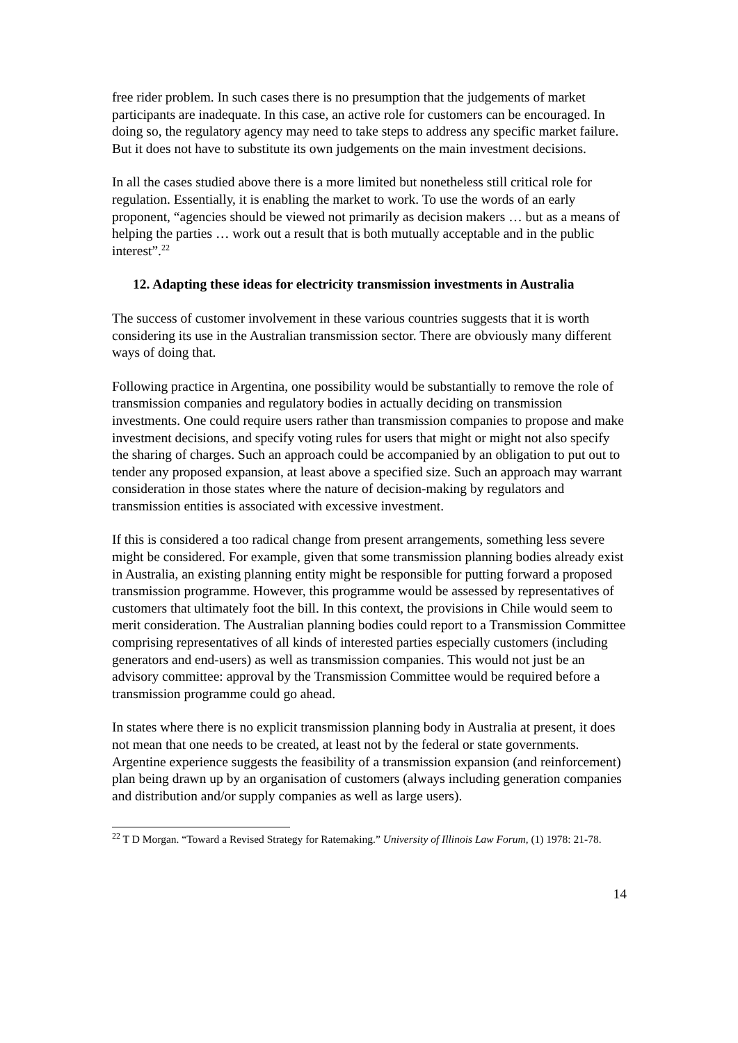free rider problem. In such cases there is no presumption that the judgements of market participants are inadequate. In this case, an active role for customers can be encouraged. In doing so, the regulatory agency may need to take steps to address any specific market failure. But it does not have to substitute its own judgements on the main investment decisions.
In all the cases studied above there is a more limited but nonetheless still critical role for regulation. Essentially, it is enabling the market to work. To use the words of an early proponent, “agencies should be viewed not primarily as decision makers … but as a means of helping the parties … work out a result that is both mutually acceptable and in the public interest”.<sup>22</sup>
12. Adapting these ideas for electricity transmission investments in Australia
The success of customer involvement in these various countries suggests that it is worth considering its use in the Australian transmission sector. There are obviously many different ways of doing that.
Following practice in Argentina, one possibility would be substantially to remove the role of transmission companies and regulatory bodies in actually deciding on transmission investments. One could require users rather than transmission companies to propose and make investment decisions, and specify voting rules for users that might or might not also specify the sharing of charges. Such an approach could be accompanied by an obligation to put out to tender any proposed expansion, at least above a specified size. Such an approach may warrant consideration in those states where the nature of decision-making by regulators and transmission entities is associated with excessive investment.
If this is considered a too radical change from present arrangements, something less severe might be considered. For example, given that some transmission planning bodies already exist in Australia, an existing planning entity might be responsible for putting forward a proposed transmission programme. However, this programme would be assessed by representatives of customers that ultimately foot the bill. In this context, the provisions in Chile would seem to merit consideration. The Australian planning bodies could report to a Transmission Committee comprising representatives of all kinds of interested parties especially customers (including generators and end-users) as well as transmission companies. This would not just be an advisory committee: approval by the Transmission Committee would be required before a transmission programme could go ahead.
In states where there is no explicit transmission planning body in Australia at present, it does not mean that one needs to be created, at least not by the federal or state governments. Argentine experience suggests the feasibility of a transmission expansion (and reinforcement) plan being drawn up by an organisation of customers (always including generation companies and distribution and/or supply companies as well as large users).
<sup>22</sup> T D Morgan. “Toward a Revised Strategy for Ratemaking.” University of Illinois Law Forum, (1) 1978: 21-78.
14